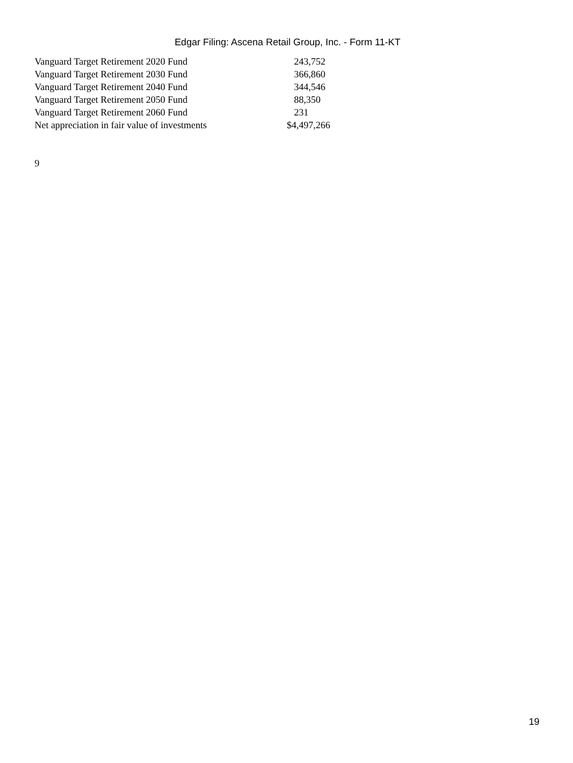Edgar Filing: Ascena Retail Group, Inc. - Form 11-KT
| Vanguard Target Retirement 2020 Fund | 243,752 |
| Vanguard Target Retirement 2030 Fund | 366,860 |
| Vanguard Target Retirement 2040 Fund | 344,546 |
| Vanguard Target Retirement 2050 Fund | 88,350 |
| Vanguard Target Retirement 2060 Fund | 231 |
| Net appreciation in fair value of investments | $4,497,266 |
9
19